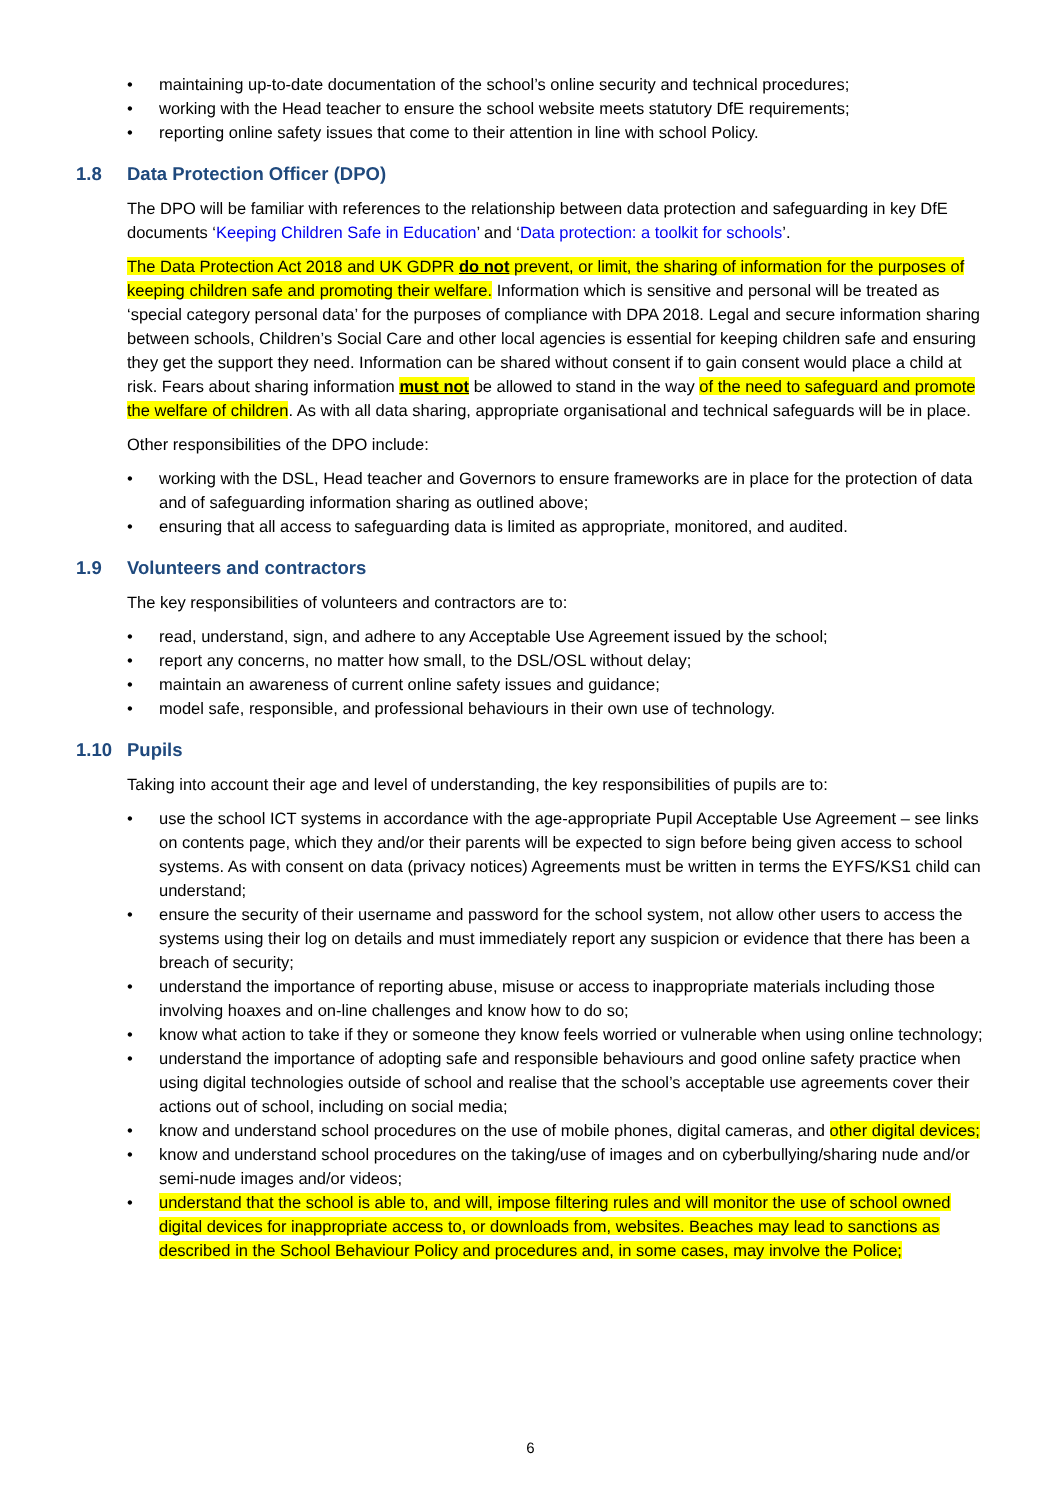• maintaining up-to-date documentation of the school’s online security and technical procedures;
• working with the Head teacher to ensure the school website meets statutory DfE requirements;
• reporting online safety issues that come to their attention in line with school Policy.
1.8 Data Protection Officer (DPO)
The DPO will be familiar with references to the relationship between data protection and safeguarding in key DfE documents ‘Keeping Children Safe in Education’ and ‘Data protection: a toolkit for schools’.
The Data Protection Act 2018 and UK GDPR do not prevent, or limit, the sharing of information for the purposes of keeping children safe and promoting their welfare. Information which is sensitive and personal will be treated as ‘special category personal data’ for the purposes of compliance with DPA 2018. Legal and secure information sharing between schools, Children’s Social Care and other local agencies is essential for keeping children safe and ensuring they get the support they need. Information can be shared without consent if to gain consent would place a child at risk. Fears about sharing information must not be allowed to stand in the way of the need to safeguard and promote the welfare of children. As with all data sharing, appropriate organisational and technical safeguards will be in place.
Other responsibilities of the DPO include:
• working with the DSL, Head teacher and Governors to ensure frameworks are in place for the protection of data and of safeguarding information sharing as outlined above;
• ensuring that all access to safeguarding data is limited as appropriate, monitored, and audited.
1.9 Volunteers and contractors
The key responsibilities of volunteers and contractors are to:
• read, understand, sign, and adhere to any Acceptable Use Agreement issued by the school;
• report any concerns, no matter how small, to the DSL/OSL without delay;
• maintain an awareness of current online safety issues and guidance;
• model safe, responsible, and professional behaviours in their own use of technology.
1.10 Pupils
Taking into account their age and level of understanding, the key responsibilities of pupils are to:
• use the school ICT systems in accordance with the age-appropriate Pupil Acceptable Use Agreement – see links on contents page, which they and/or their parents will be expected to sign before being given access to school systems. As with consent on data (privacy notices) Agreements must be written in terms the EYFS/KS1 child can understand;
• ensure the security of their username and password for the school system, not allow other users to access the systems using their log on details and must immediately report any suspicion or evidence that there has been a breach of security;
• understand the importance of reporting abuse, misuse or access to inappropriate materials including those involving hoaxes and on-line challenges and know how to do so;
• know what action to take if they or someone they know feels worried or vulnerable when using online technology;
• understand the importance of adopting safe and responsible behaviours and good online safety practice when using digital technologies outside of school and realise that the school’s acceptable use agreements cover their actions out of school, including on social media;
• know and understand school procedures on the use of mobile phones, digital cameras, and other digital devices;
• know and understand school procedures on the taking/use of images and on cyberbullying/sharing nude and/or semi-nude images and/or videos;
• understand that the school is able to, and will, impose filtering rules and will monitor the use of school owned digital devices for inappropriate access to, or downloads from, websites. Beaches may lead to sanctions as described in the School Behaviour Policy and procedures and, in some cases, may involve the Police;
6